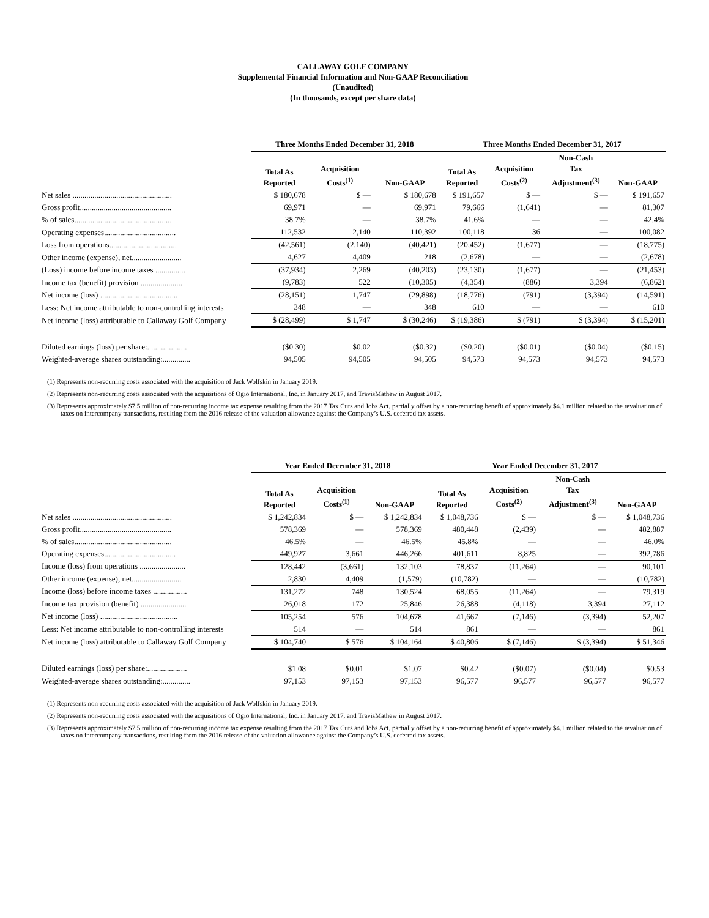CALLAWAY GOLF COMPANY
Supplemental Financial Information and Non-GAAP Reconciliation
(Unaudited)
(In thousands, except per share data)
| | Three Months Ended December 31, 2018 | | | Three Months Ended December 31, 2017 | | | |
| --- | --- | --- | --- | --- | --- | --- | --- |
| | Total As Reported | Acquisition Costs<sup>(1)</sup> | Non-GAAP | Total As Reported | Acquisition Costs<sup>(2)</sup> | Non-Cash Tax Adjustment<sup>(3)</sup> | Non-GAAP |
| Net sales .................................................. | $ 180,678 | $ — | $ 180,678 | $ 191,657 | $ — | $ — | $ 191,657 |
| Gross profit.............................................. | 69,971 | — | 69,971 | 79,666 | (1,641) | — | 81,307 |
| % of sales................................................. | 38.7% | — | 38.7% | 41.6% | — | — | 42.4% |
| Operating expenses.................................... | 112,532 | 2,140 | 110,392 | 100,118 | 36 | — | 100,082 |
| Loss from operations.................................. | (42,561) | (2,140) | (40,421) | (20,452) | (1,677) | — | (18,775) |
| Other income (expense), net......................... | 4,627 | 4,409 | 218 | (2,678) | — | — | (2,678) |
| (Loss) income before income taxes ............... | (37,934) | 2,269 | (40,203) | (23,130) | (1,677) | — | (21,453) |
| Income tax (benefit) provision ..................... | (9,783) | 522 | (10,305) | (4,354) | (886) | 3,394 | (6,862) |
| Net income (loss) ....................................... | (28,151) | 1,747 | (29,898) | (18,776) | (791) | (3,394) | (14,591) |
| Less: Net income attributable to non-controlling interests | 348 | — | 348 | 610 | — | — | 610 |
| Net income (loss) attributable to Callaway Golf Company | $ (28,499) | $ 1,747 | $ (30,246) | $ (19,386) | $ (791) | $ (3,394) | $ (15,201) |
| Diluted earnings (loss) per share:.................... | ($0.30) | $0.02 | ($0.32) | ($0.20) | ($0.01) | ($0.04) | ($0.15) |
| Weighted-average shares outstanding:.............. | 94,505 | 94,505 | 94,505 | 94,573 | 94,573 | 94,573 | 94,573 |
(1) Represents non-recurring costs associated with the acquisition of Jack Wolfskin in January 2019.
(2) Represents non-recurring costs associated with the acquisitions of Ogio International, Inc. in January 2017, and TravisMathew in August 2017.
(3) Represents approximately $7.5 million of non-recurring income tax expense resulting from the 2017 Tax Cuts and Jobs Act, partially offset by a non-recurring benefit of approximately $4.1 million related to the revaluation of taxes on intercompany transactions, resulting from the 2016 release of the valuation allowance against the Company’s U.S. deferred tax assets.
| | Year Ended December 31, 2018 | | | Year Ended December 31, 2017 | | | |
| --- | --- | --- | --- | --- | --- | --- | --- |
| | Total As Reported | Acquisition Costs<sup>(1)</sup> | Non-GAAP | Total As Reported | Acquisition Costs<sup>(2)</sup> | Non-Cash Tax Adjustment<sup>(3)</sup> | Non-GAAP |
| Net sales .................................................. | $ 1,242,834 | $ — | $ 1,242,834 | $ 1,048,736 | $ — | $ — | $ 1,048,736 |
| Gross profit.............................................. | 578,369 | — | 578,369 | 480,448 | (2,439) | — | 482,887 |
| % of sales................................................. | 46.5% | — | 46.5% | 45.8% | — | — | 46.0% |
| Operating expenses.................................... | 449,927 | 3,661 | 446,266 | 401,611 | 8,825 | — | 392,786 |
| Income (loss) from operations ....................... | 128,442 | (3,661) | 132,103 | 78,837 | (11,264) | — | 90,101 |
| Other income (expense), net......................... | 2,830 | 4,409 | (1,579) | (10,782) | — | — | (10,782) |
| Income (loss) before income taxes ................. | 131,272 | 748 | 130,524 | 68,055 | (11,264) | — | 79,319 |
| Income tax provision (benefit) ....................... | 26,018 | 172 | 25,846 | 26,388 | (4,118) | 3,394 | 27,112 |
| Net income (loss) ....................................... | 105,254 | 576 | 104,678 | 41,667 | (7,146) | (3,394) | 52,207 |
| Less: Net income attributable to non-controlling interests | 514 | — | 514 | 861 | — | — | 861 |
| Net income (loss) attributable to Callaway Golf Company | $ 104,740 | $ 576 | $ 104,164 | $ 40,806 | $ (7,146) | $ (3,394) | $ 51,346 |
| Diluted earnings (loss) per share:.................... | $1.08 | $0.01 | $1.07 | $0.42 | ($0.07) | ($0.04) | $0.53 |
| Weighted-average shares outstanding:.............. | 97,153 | 97,153 | 97,153 | 96,577 | 96,577 | 96,577 | 96,577 |
(1) Represents non-recurring costs associated with the acquisition of Jack Wolfskin in January 2019.
(2) Represents non-recurring costs associated with the acquisitions of Ogio International, Inc. in January 2017, and TravisMathew in August 2017.
(3) Represents approximately $7.5 million of non-recurring income tax expense resulting from the 2017 Tax Cuts and Jobs Act, partially offset by a non-recurring benefit of approximately $4.1 million related to the revaluation of taxes on intercompany transactions, resulting from the 2016 release of the valuation allowance against the Company’s U.S. deferred tax assets.